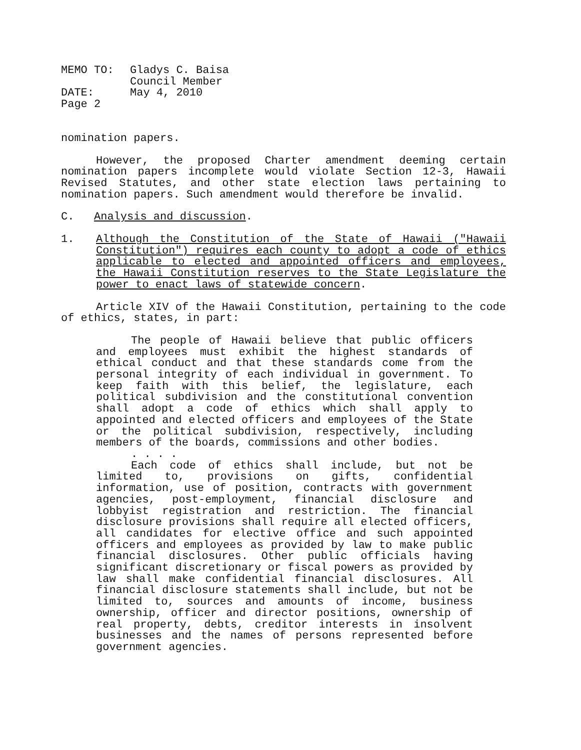| MEMO TO: | Gladys C. Baisa Council Member |
| DATE: | May 4, 2010 |
| Page 2 | |
nomination papers.
However, the proposed Charter amendment deeming certain nomination papers incomplete would violate Section 12-3, Hawaii Revised Statutes, and other state election laws pertaining to nomination papers. Such amendment would therefore be invalid.
C. Analysis and discussion.
1. Although the Constitution of the State of Hawaii ("Hawaii Constitution") requires each county to adopt a code of ethics applicable to elected and appointed officers and employees, the Hawaii Constitution reserves to the State Legislature the power to enact laws of statewide concern.
Article XIV of the Hawaii Constitution, pertaining to the code of ethics, states, in part:
The people of Hawaii believe that public officers and employees must exhibit the highest standards of ethical conduct and that these standards come from the personal integrity of each individual in government. To keep faith with this belief, the legislature, each political subdivision and the constitutional convention shall adopt a code of ethics which shall apply to appointed and elected officers and employees of the State or the political subdivision, respectively, including members of the boards, commissions and other bodies.
. . . .
Each code of ethics shall include, but not be limited to, provisions on gifts, confidential information, use of position, contracts with government agencies, post-employment, financial disclosure and lobbyist registration and restriction. The financial disclosure provisions shall require all elected officers, all candidates for elective office and such appointed officers and employees as provided by law to make public financial disclosures. Other public officials having significant discretionary or fiscal powers as provided by law shall make confidential financial disclosures. All financial disclosure statements shall include, but not be limited to, sources and amounts of income, business ownership, officer and director positions, ownership of real property, debts, creditor interests in insolvent businesses and the names of persons represented before government agencies.